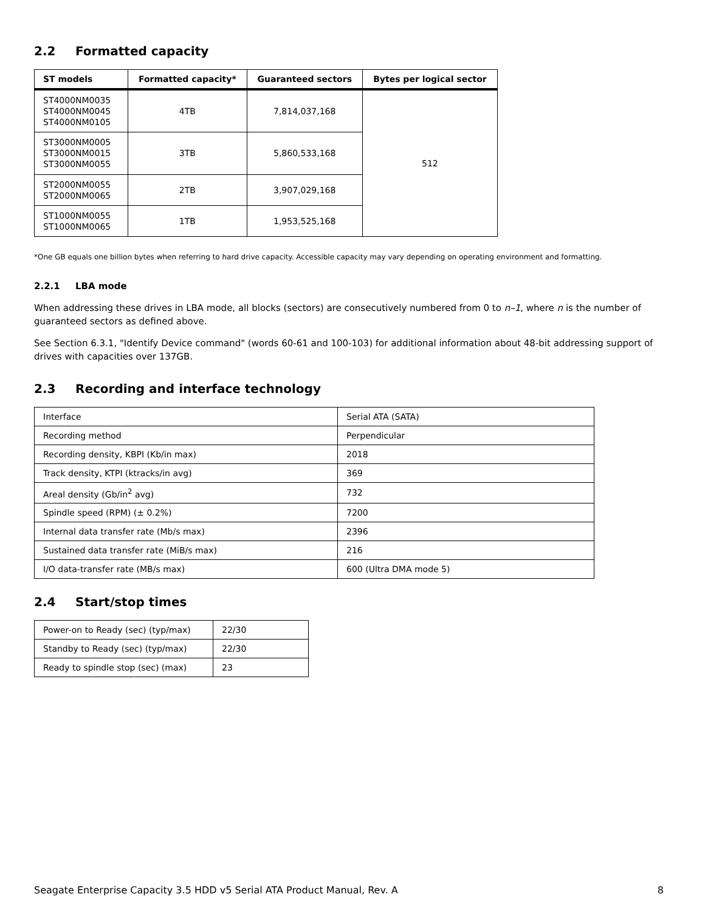2.2 Formatted capacity
| ST models | Formatted capacity* | Guaranteed sectors | Bytes per logical sector |
| --- | --- | --- | --- |
| ST4000NM0035 ST4000NM0045 ST4000NM0105 | 4TB | 7,814,037,168 | 512 |
| ST3000NM0005 ST3000NM0015 ST3000NM0055 | 3TB | 5,860,533,168 | |
| ST2000NM0055 ST2000NM0065 | 2TB | 3,907,029,168 | |
| ST1000NM0055 ST1000NM0065 | 1TB | 1,953,525,168 | |
*One GB equals one billion bytes when referring to hard drive capacity. Accessible capacity may vary depending on operating environment and formatting.
2.2.1 LBA mode
When addressing these drives in LBA mode, all blocks (sectors) are consecutively numbered from 0 to n–1, where n is the number of guaranteed sectors as defined above.
See Section 6.3.1, "Identify Device command" (words 60-61 and 100-103) for additional information about 48-bit addressing support of drives with capacities over 137GB.
2.3 Recording and interface technology
| Interface | Serial ATA (SATA) |
| Recording method | Perpendicular |
| Recording density, KBPI (Kb/in max) | 2018 |
| Track density, KTPI (ktracks/in avg) | 369 |
| Areal density (Gb/in<sup>2</sup> avg) | 732 |
| Spindle speed (RPM) (± 0.2%) | 7200 |
| Internal data transfer rate (Mb/s max) | 2396 |
| Sustained data transfer rate (MiB/s max) | 216 |
| I/O data-transfer rate (MB/s max) | 600 (Ultra DMA mode 5) |
2.4 Start/stop times
| Power-on to Ready (sec) (typ/max) | 22/30 |
| Standby to Ready (sec) (typ/max) | 22/30 |
| Ready to spindle stop (sec) (max) | 23 |
Seagate Enterprise Capacity 3.5 HDD v5 Serial ATA Product Manual, Rev. A 8